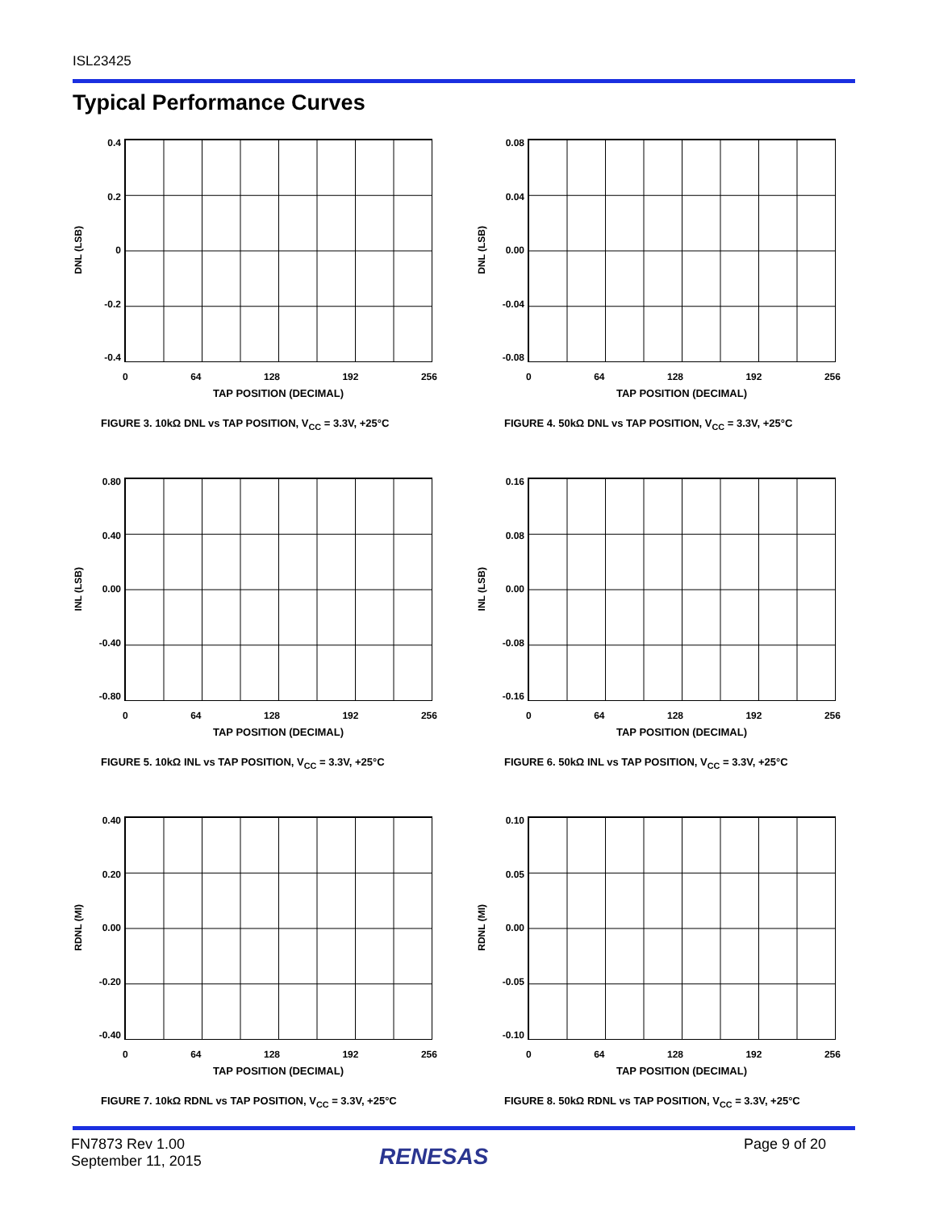ISL23425
Typical Performance Curves
DNL (LSB)
0.4
0.2
0
-0.2
-0.4
0 64 128 192 256
TAP POSITION (DECIMAL)
FIGURE 3. 10kΩ DNL vs TAP POSITION, V<sub>CC</sub> = 3.3V, +25°C
DNL (LSB)
0.08
0.04
0.00
-0.04
-0.08
0 64 128 192 256
TAP POSITION (DECIMAL)
FIGURE 4. 50kΩ DNL vs TAP POSITION, V<sub>CC</sub> = 3.3V, +25°C
INL (LSB)
0.80
0.40
0.00
-0.40
-0.80
0 64 128 192 256
TAP POSITION (DECIMAL)
FIGURE 5. 10kΩ INL vs TAP POSITION, V<sub>CC</sub> = 3.3V, +25°C
INL (LSB)
0.16
0.08
0.00
-0.08
-0.16
0 64 128 192 256
TAP POSITION (DECIMAL)
FIGURE 6. 50kΩ INL vs TAP POSITION, V<sub>CC</sub> = 3.3V, +25°C
RDNL (MI)
0.40
0.20
0.00
-0.20
-0.40
0 64 128 192 256
TAP POSITION (DECIMAL)
FIGURE 7. 10kΩ RDNL vs TAP POSITION, V<sub>CC</sub> = 3.3V, +25°C
RDNL (MI)
0.10
0.05
0.00
-0.05
-0.10
0 64 128 192 256
TAP POSITION (DECIMAL)
FIGURE 8. 50kΩ RDNL vs TAP POSITION, V<sub>CC</sub> = 3.3V, +25°C
FN7873 Rev 1.00
September 11, 2015
RENESAS Page 9 of 20